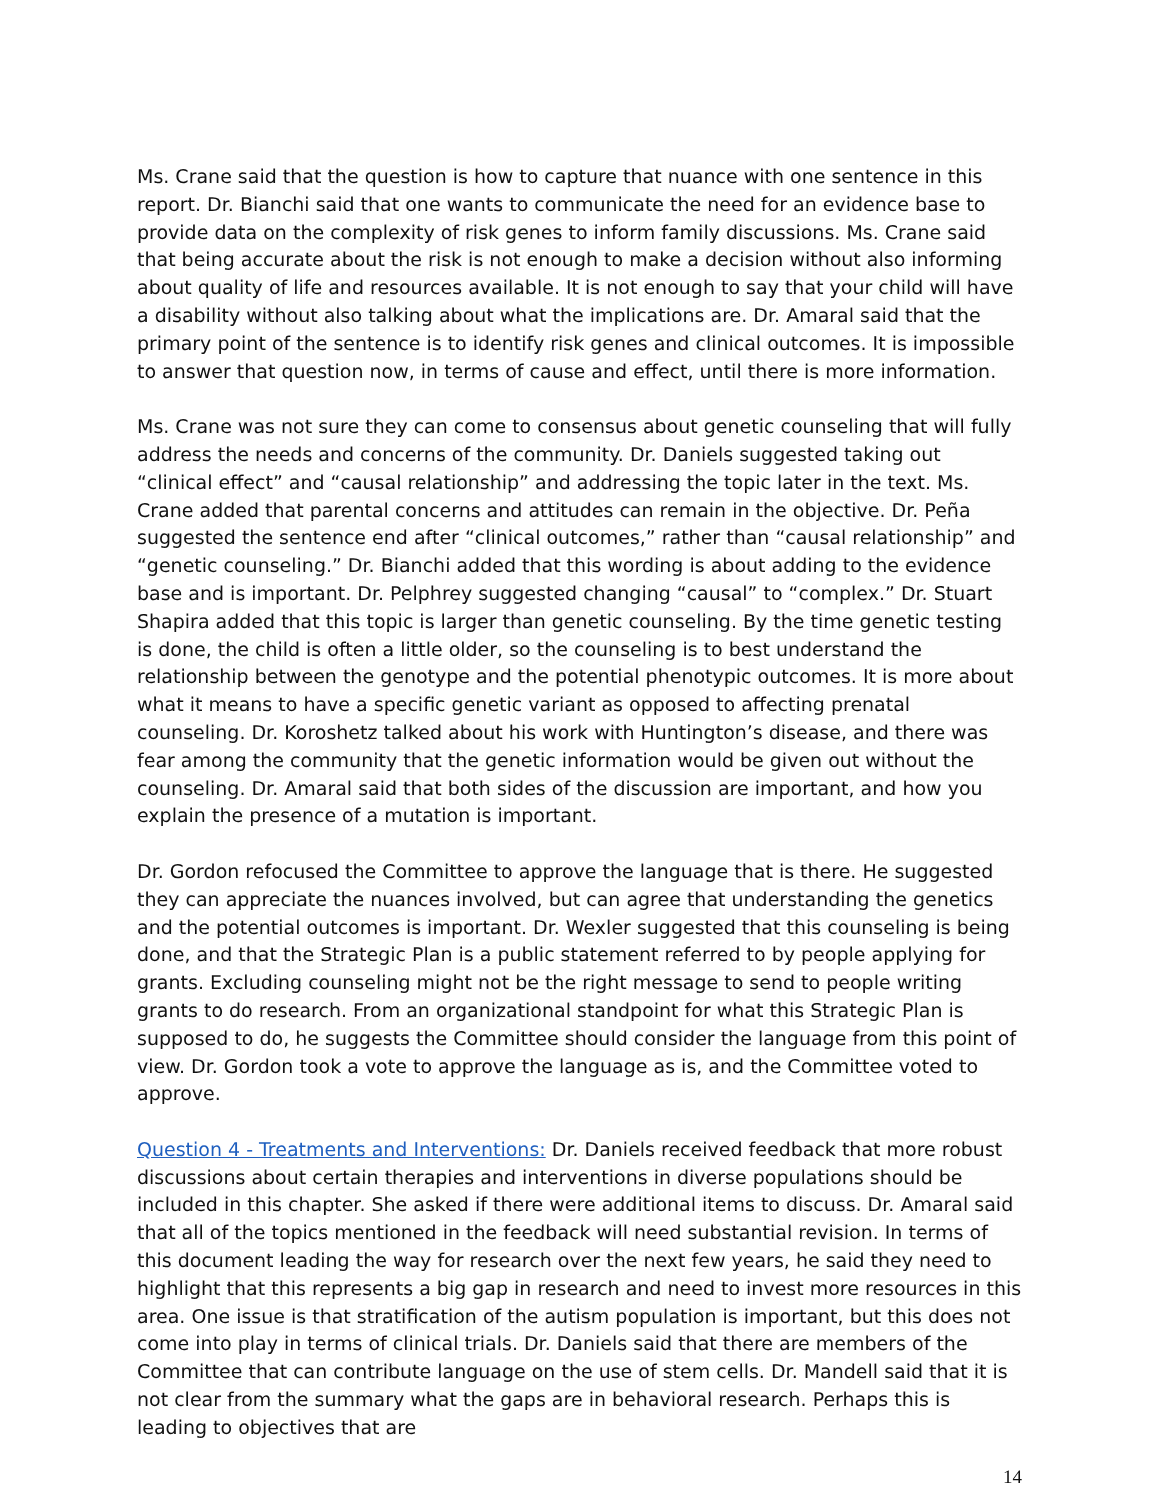Ms. Crane said that the question is how to capture that nuance with one sentence in this report. Dr. Bianchi said that one wants to communicate the need for an evidence base to provide data on the complexity of risk genes to inform family discussions. Ms. Crane said that being accurate about the risk is not enough to make a decision without also informing about quality of life and resources available. It is not enough to say that your child will have a disability without also talking about what the implications are. Dr. Amaral said that the primary point of the sentence is to identify risk genes and clinical outcomes. It is impossible to answer that question now, in terms of cause and effect, until there is more information.
Ms. Crane was not sure they can come to consensus about genetic counseling that will fully address the needs and concerns of the community. Dr. Daniels suggested taking out “clinical effect” and “causal relationship” and addressing the topic later in the text. Ms. Crane added that parental concerns and attitudes can remain in the objective. Dr. Peña suggested the sentence end after “clinical outcomes,” rather than “causal relationship” and “genetic counseling.” Dr. Bianchi added that this wording is about adding to the evidence base and is important. Dr. Pelphrey suggested changing “causal” to “complex.” Dr. Stuart Shapira added that this topic is larger than genetic counseling. By the time genetic testing is done, the child is often a little older, so the counseling is to best understand the relationship between the genotype and the potential phenotypic outcomes. It is more about what it means to have a specific genetic variant as opposed to affecting prenatal counseling. Dr. Koroshetz talked about his work with Huntington’s disease, and there was fear among the community that the genetic information would be given out without the counseling. Dr. Amaral said that both sides of the discussion are important, and how you explain the presence of a mutation is important.
Dr. Gordon refocused the Committee to approve the language that is there. He suggested they can appreciate the nuances involved, but can agree that understanding the genetics and the potential outcomes is important. Dr. Wexler suggested that this counseling is being done, and that the Strategic Plan is a public statement referred to by people applying for grants. Excluding counseling might not be the right message to send to people writing grants to do research. From an organizational standpoint for what this Strategic Plan is supposed to do, he suggests the Committee should consider the language from this point of view. Dr. Gordon took a vote to approve the language as is, and the Committee voted to approve.
Question 4 - Treatments and Interventions: Dr. Daniels received feedback that more robust discussions about certain therapies and interventions in diverse populations should be included in this chapter. She asked if there were additional items to discuss. Dr. Amaral said that all of the topics mentioned in the feedback will need substantial revision. In terms of this document leading the way for research over the next few years, he said they need to highlight that this represents a big gap in research and need to invest more resources in this area. One issue is that stratification of the autism population is important, but this does not come into play in terms of clinical trials. Dr. Daniels said that there are members of the Committee that can contribute language on the use of stem cells. Dr. Mandell said that it is not clear from the summary what the gaps are in behavioral research. Perhaps this is leading to objectives that are
14